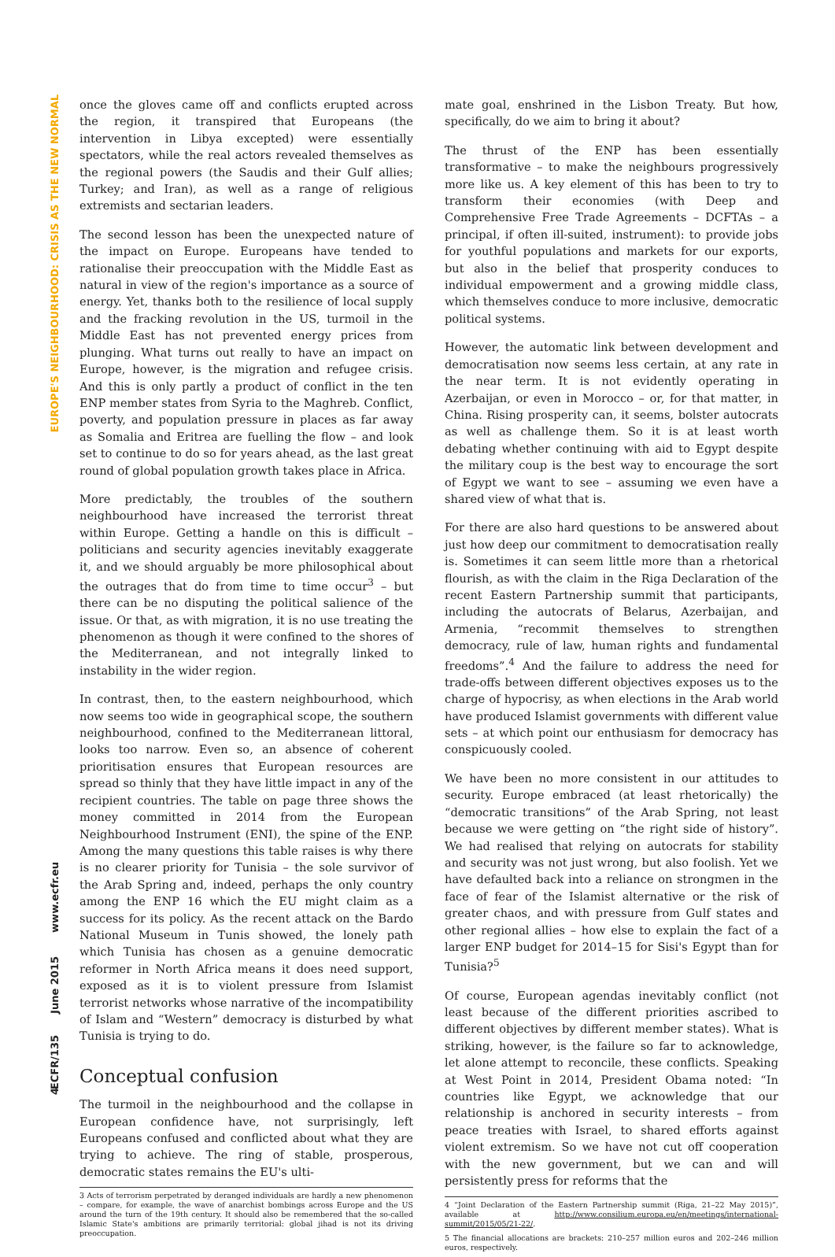EUROPE'S NEIGHBOURHOOD: CRISIS AS THE NEW NORMAL
www.ecfr.eu
June 2015
ECFR/135
4
once the gloves came off and conflicts erupted across the region, it transpired that Europeans (the intervention in Libya excepted) were essentially spectators, while the real actors revealed themselves as the regional powers (the Saudis and their Gulf allies; Turkey; and Iran), as well as a range of religious extremists and sectarian leaders.
The second lesson has been the unexpected nature of the impact on Europe. Europeans have tended to rationalise their preoccupation with the Middle East as natural in view of the region's importance as a source of energy. Yet, thanks both to the resilience of local supply and the fracking revolution in the US, turmoil in the Middle East has not prevented energy prices from plunging. What turns out really to have an impact on Europe, however, is the migration and refugee crisis. And this is only partly a product of conflict in the ten ENP member states from Syria to the Maghreb. Conflict, poverty, and population pressure in places as far away as Somalia and Eritrea are fuelling the flow – and look set to continue to do so for years ahead, as the last great round of global population growth takes place in Africa.
More predictably, the troubles of the southern neighbourhood have increased the terrorist threat within Europe. Getting a handle on this is difficult – politicians and security agencies inevitably exaggerate it, and we should arguably be more philosophical about the outrages that do from time to time occur<sup>3</sup> – but there can be no disputing the political salience of the issue. Or that, as with migration, it is no use treating the phenomenon as though it were confined to the shores of the Mediterranean, and not integrally linked to instability in the wider region.
In contrast, then, to the eastern neighbourhood, which now seems too wide in geographical scope, the southern neighbourhood, confined to the Mediterranean littoral, looks too narrow. Even so, an absence of coherent prioritisation ensures that European resources are spread so thinly that they have little impact in any of the recipient countries. The table on page three shows the money committed in 2014 from the European Neighbourhood Instrument (ENI), the spine of the ENP. Among the many questions this table raises is why there is no clearer priority for Tunisia – the sole survivor of the Arab Spring and, indeed, perhaps the only country among the ENP 16 which the EU might claim as a success for its policy. As the recent attack on the Bardo National Museum in Tunis showed, the lonely path which Tunisia has chosen as a genuine democratic reformer in North Africa means it does need support, exposed as it is to violent pressure from Islamist terrorist networks whose narrative of the incompatibility of Islam and “Western” democracy is disturbed by what Tunisia is trying to do.
Conceptual confusion
The turmoil in the neighbourhood and the collapse in European confidence have, not surprisingly, left Europeans confused and conflicted about what they are trying to achieve. The ring of stable, prosperous, democratic states remains the EU's ulti-
3 Acts of terrorism perpetrated by deranged individuals are hardly a new phenomenon – compare, for example, the wave of anarchist bombings across Europe and the US around the turn of the 19th century. It should also be remembered that the so-called Islamic State's ambitions are primarily territorial: global jihad is not its driving preoccupation.
mate goal, enshrined in the Lisbon Treaty. But how, specifically, do we aim to bring it about?
The thrust of the ENP has been essentially transformative – to make the neighbours progressively more like us. A key element of this has been to try to transform their economies (with Deep and Comprehensive Free Trade Agreements – DCFTAs – a principal, if often ill-suited, instrument): to provide jobs for youthful populations and markets for our exports, but also in the belief that prosperity conduces to individual empowerment and a growing middle class, which themselves conduce to more inclusive, democratic political systems.
However, the automatic link between development and democratisation now seems less certain, at any rate in the near term. It is not evidently operating in Azerbaijan, or even in Morocco – or, for that matter, in China. Rising prosperity can, it seems, bolster autocrats as well as challenge them. So it is at least worth debating whether continuing with aid to Egypt despite the military coup is the best way to encourage the sort of Egypt we want to see – assuming we even have a shared view of what that is.
For there are also hard questions to be answered about just how deep our commitment to democratisation really is. Sometimes it can seem little more than a rhetorical flourish, as with the claim in the Riga Declaration of the recent Eastern Partnership summit that participants, including the autocrats of Belarus, Azerbaijan, and Armenia, “recommit themselves to strengthen democracy, rule of law, human rights and fundamental freedoms”.<sup>4</sup> And the failure to address the need for trade-offs between different objectives exposes us to the charge of hypocrisy, as when elections in the Arab world have produced Islamist governments with different value sets – at which point our enthusiasm for democracy has conspicuously cooled.
We have been no more consistent in our attitudes to security. Europe embraced (at least rhetorically) the “democratic transitions” of the Arab Spring, not least because we were getting on “the right side of history”. We had realised that relying on autocrats for stability and security was not just wrong, but also foolish. Yet we have defaulted back into a reliance on strongmen in the face of fear of the Islamist alternative or the risk of greater chaos, and with pressure from Gulf states and other regional allies – how else to explain the fact of a larger ENP budget for 2014–15 for Sisi's Egypt than for Tunisia?<sup>5</sup>
Of course, European agendas inevitably conflict (not least because of the different priorities ascribed to different objectives by different member states). What is striking, however, is the failure so far to acknowledge, let alone attempt to reconcile, these conflicts. Speaking at West Point in 2014, President Obama noted: “In countries like Egypt, we acknowledge that our relationship is anchored in security interests – from peace treaties with Israel, to shared efforts against violent extremism. So we have not cut off cooperation with the new government, but we can and will persistently press for reforms that the
4 “Joint Declaration of the Eastern Partnership summit (Riga, 21–22 May 2015)”, available at http://www.consilium.europa.eu/en/meetings/international-summit/2015/05/21-22/.
5 The financial allocations are brackets: 210–257 million euros and 202–246 million euros, respectively.